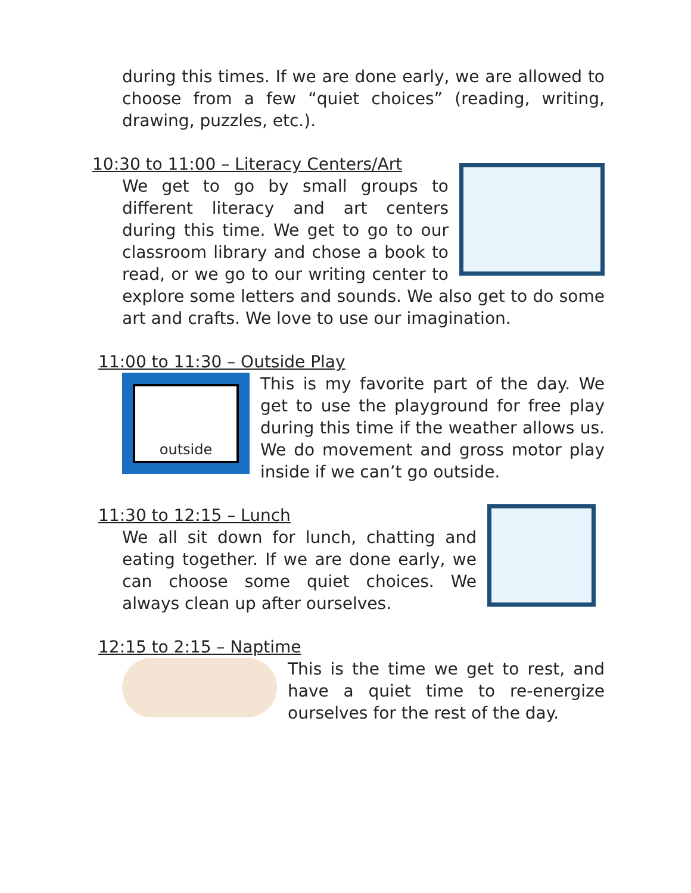during this times. If we are done early, we are allowed to choose from a few “quiet choices” (reading, writing, drawing, puzzles, etc.).
10:30 to 11:00 – Literacy Centers/Art
We get to go by small groups to different literacy and art centers during this time. We get to go to our classroom library and chose a book to read, or we go to our writing center to explore some letters and sounds. We also get to do some art and crafts. We love to use our imagination.
11:00 to 11:30 – Outside Play
outside
This is my favorite part of the day. We get to use the playground for free play during this time if the weather allows us. We do movement and gross motor play inside if we can’t go outside.
11:30 to 12:15 – Lunch
We all sit down for lunch, chatting and eating together. If we are done early, we can choose some quiet choices. We always clean up after ourselves.
12:15 to 2:15 – Naptime
This is the time we get to rest, and have a quiet time to re-energize ourselves for the rest of the day.